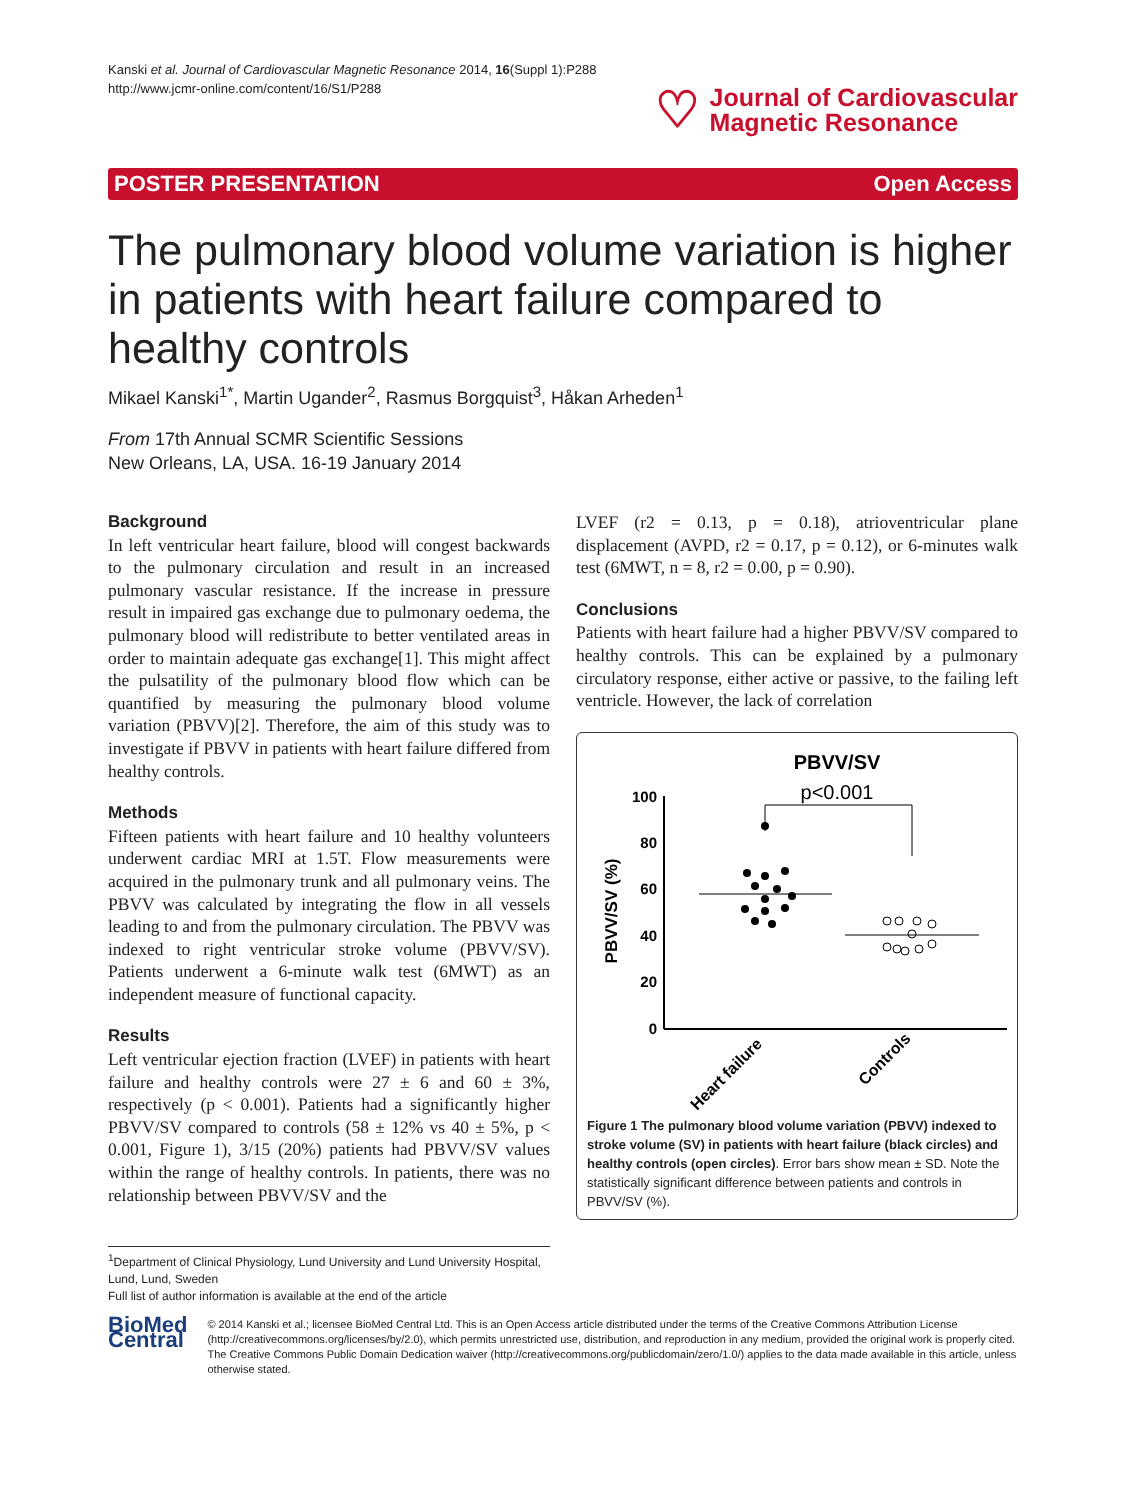Kanski et al. Journal of Cardiovascular Magnetic Resonance 2014, 16(Suppl 1):P288
http://www.jcmr-online.com/content/16/S1/P288
♡
Journal of Cardiovascular
Magnetic Resonance
POSTER PRESENTATION Open Access
The pulmonary blood volume variation is higher in patients with heart failure compared to healthy controls
Mikael Kanski<sup>1*</sup>, Martin Ugander<sup>2</sup>, Rasmus Borgquist<sup>3</sup>, Håkan Arheden<sup>1</sup>
From 17th Annual SCMR Scientific Sessions
New Orleans, LA, USA. 16-19 January 2014
Background
In left ventricular heart failure, blood will congest backwards to the pulmonary circulation and result in an increased pulmonary vascular resistance. If the increase in pressure result in impaired gas exchange due to pulmonary oedema, the pulmonary blood will redistribute to better ventilated areas in order to maintain adequate gas exchange[1]. This might affect the pulsatility of the pulmonary blood flow which can be quantified by measuring the pulmonary blood volume variation (PBVV)[2]. Therefore, the aim of this study was to investigate if PBVV in patients with heart failure differed from healthy controls.
Methods
Fifteen patients with heart failure and 10 healthy volunteers underwent cardiac MRI at 1.5T. Flow measurements were acquired in the pulmonary trunk and all pulmonary veins. The PBVV was calculated by integrating the flow in all vessels leading to and from the pulmonary circulation. The PBVV was indexed to right ventricular stroke volume (PBVV/SV). Patients underwent a 6-minute walk test (6MWT) as an independent measure of functional capacity.
Results
Left ventricular ejection fraction (LVEF) in patients with heart failure and healthy controls were 27 ± 6 and 60 ± 3%, respectively (p < 0.001). Patients had a significantly higher PBVV/SV compared to controls (58 ± 12% vs 40 ± 5%, p < 0.001, Figure 1), 3/15 (20%) patients had PBVV/SV values within the range of healthy controls. In patients, there was no relationship between PBVV/SV and the
LVEF (r2 = 0.13, p = 0.18), atrioventricular plane displacement (AVPD, r2 = 0.17, p = 0.12), or 6-minutes walk test (6MWT, n = 8, r2 = 0.00, p = 0.90).
Conclusions
Patients with heart failure had a higher PBVV/SV compared to healthy controls. This can be explained by a pulmonary circulatory response, either active or passive, to the failing left ventricle. However, the lack of correlation
PBVV/SV
p<0.001
100
80
60
40
20
0
PBVV/SV (%)
Heart failure
Controls
Figure 1 The pulmonary blood volume variation (PBVV) indexed to stroke volume (SV) in patients with heart failure (black circles) and healthy controls (open circles). Error bars show mean ± SD. Note the statistically significant difference between patients and controls in PBVV/SV (%).
<sup>1</sup> Department of Clinical Physiology, Lund University and Lund University Hospital, Lund, Lund, Sweden
Full list of author information is available at the end of the article
BioMed Central
© 2014 Kanski et al.; licensee BioMed Central Ltd. This is an Open Access article distributed under the terms of the Creative Commons Attribution License (http://creativecommons.org/licenses/by/2.0), which permits unrestricted use, distribution, and reproduction in any medium, provided the original work is properly cited. The Creative Commons Public Domain Dedication waiver (http://creativecommons.org/publicdomain/zero/1.0/) applies to the data made available in this article, unless otherwise stated.